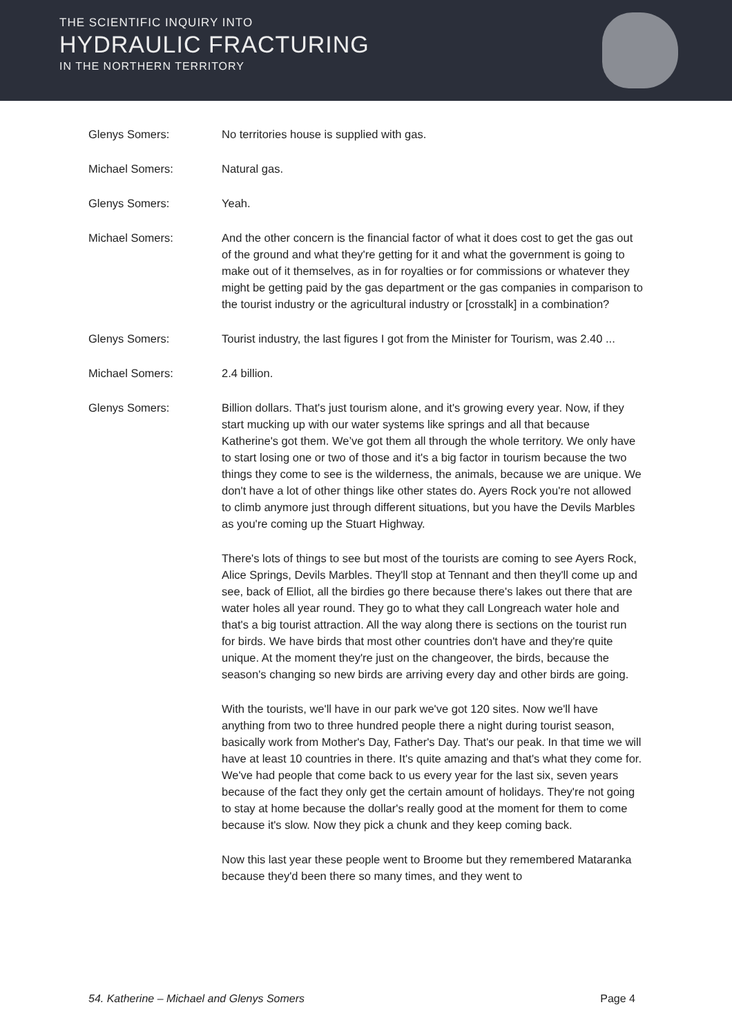THE SCIENTIFIC INQUIRY INTO
HYDRAULIC FRACTURING
IN THE NORTHERN TERRITORY
Glenys Somers: No territories house is supplied with gas.
Michael Somers: Natural gas.
Glenys Somers: Yeah.
Michael Somers: And the other concern is the financial factor of what it does cost to get the gas out of the ground and what they're getting for it and what the government is going to make out of it themselves, as in for royalties or for commissions or whatever they might be getting paid by the gas department or the gas companies in comparison to the tourist industry or the agricultural industry or [crosstalk] in a combination?
Glenys Somers: Tourist industry, the last figures I got from the Minister for Tourism, was 2.40 ...
Michael Somers: 2.4 billion.
Glenys Somers: Billion dollars. That's just tourism alone, and it's growing every year. Now, if they start mucking up with our water systems like springs and all that because Katherine's got them. We’ve got them all through the whole territory. We only have to start losing one or two of those and it's a big factor in tourism because the two things they come to see is the wilderness, the animals, because we are unique. We don't have a lot of other things like other states do. Ayers Rock you're not allowed to climb anymore just through different situations, but you have the Devils Marbles as you're coming up the Stuart Highway.
There's lots of things to see but most of the tourists are coming to see Ayers Rock, Alice Springs, Devils Marbles. They'll stop at Tennant and then they'll come up and see, back of Elliot, all the birdies go there because there's lakes out there that are water holes all year round. They go to what they call Longreach water hole and that's a big tourist attraction. All the way along there is sections on the tourist run for birds. We have birds that most other countries don't have and they're quite unique. At the moment they're just on the changeover, the birds, because the season's changing so new birds are arriving every day and other birds are going.
With the tourists, we'll have in our park we've got 120 sites. Now we'll have anything from two to three hundred people there a night during tourist season, basically work from Mother's Day, Father's Day. That's our peak. In that time we will have at least 10 countries in there. It's quite amazing and that's what they come for. We've had people that come back to us every year for the last six, seven years because of the fact they only get the certain amount of holidays. They're not going to stay at home because the dollar's really good at the moment for them to come because it's slow. Now they pick a chunk and they keep coming back.
Now this last year these people went to Broome but they remembered Mataranka because they'd been there so many times, and they went to
54. Katherine – Michael and Glenys Somers Page 4